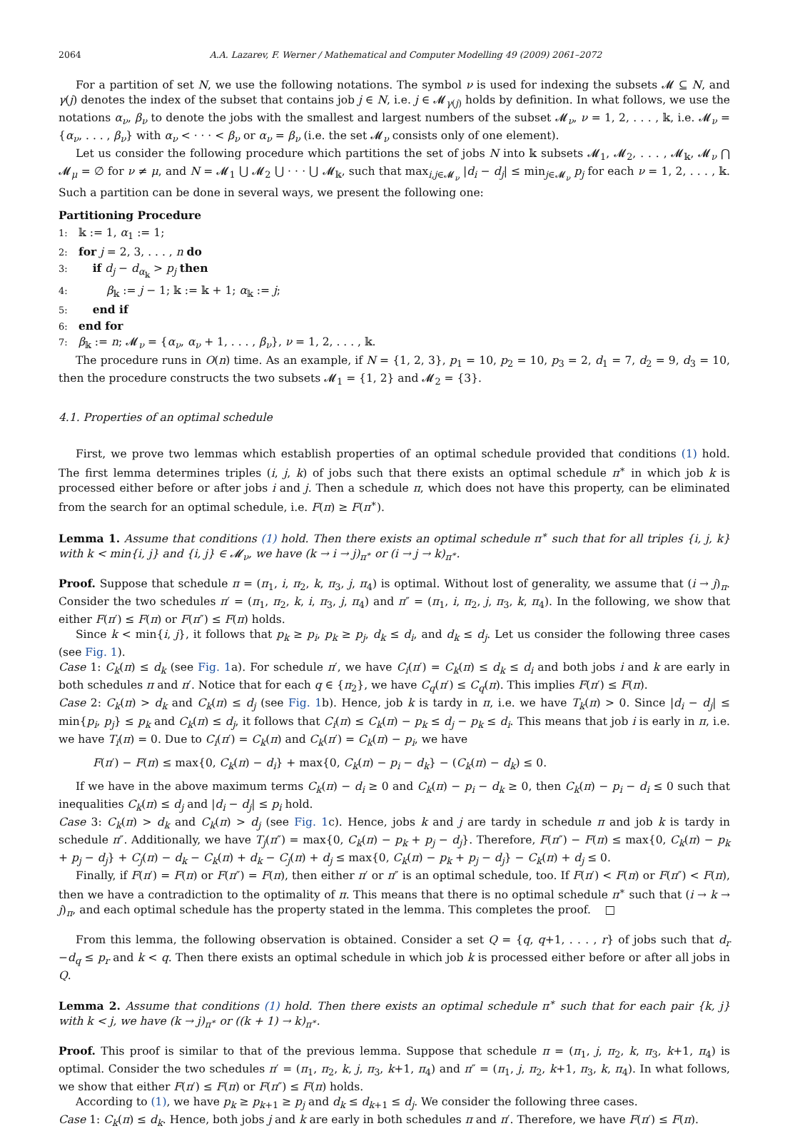2064 A.A. Lazarev, F. Werner / Mathematical and Computer Modelling 49 (2009) 2061–2072
For a partition of set N, we use the following notations. The symbol ν is used for indexing the subsets 𝓜 ⊆ N, and γ(j) denotes the index of the subset that contains job j ∈ N, i.e. j ∈ 𝓜<sub>γ(j)</sub> holds by definition. In what follows, we use the notations α<sub>ν</sub>, β<sub>ν</sub> to denote the jobs with the smallest and largest numbers of the subset 𝓜<sub>ν</sub>, ν = 1, 2, . . . , 𝕜, i.e. 𝓜<sub>ν</sub> = {α<sub>ν</sub>, . . . , β<sub>ν</sub>} with α<sub>ν</sub> < · · · < β<sub>ν</sub> or α<sub>ν</sub> = β<sub>ν</sub> (i.e. the set 𝓜<sub>ν</sub> consists only of one element).
Let us consider the following procedure which partitions the set of jobs N into 𝕜 subsets 𝓜<sub>1</sub>, 𝓜<sub>2</sub>, . . . , 𝓜<sub>𝕜</sub>, 𝓜<sub>ν</sub> ⋂ 𝓜<sub>μ</sub> = ∅ for ν ≠ μ, and N = 𝓜<sub>1</sub> ⋃ 𝓜<sub>2</sub> ⋃ · · · ⋃ 𝓜<sub>𝕜</sub>, such that max<sub>i,j∈𝓜<sub>ν</sub></sub> |d<sub>i</sub> − d<sub>j</sub>| ≤ min<sub>j∈𝓜<sub>ν</sub></sub> p<sub>j</sub> for each ν = 1, 2, . . . , 𝕜. Such a partition can be done in several ways, we present the following one:
Partitioning Procedure
1: 𝕜 := 1, α<sub>1</sub> := 1;
2: for j = 2, 3, . . . , n do
3: if d<sub>j</sub> − d<sub>α<sub>𝕜</sub></sub> > p<sub>j</sub> then
4: β<sub>𝕜</sub> := j − 1; 𝕜 := 𝕜 + 1; α<sub>𝕜</sub> := j;
5: end if
6: end for
7: β<sub>𝕜</sub> := n; 𝓜<sub>ν</sub> = {α<sub>ν</sub>, α<sub>ν</sub> + 1, . . . , β<sub>ν</sub>}, ν = 1, 2, . . . , 𝕜.
The procedure runs in O(n) time. As an example, if N = {1, 2, 3}, p<sub>1</sub> = 10, p<sub>2</sub> = 10, p<sub>3</sub> = 2, d<sub>1</sub> = 7, d<sub>2</sub> = 9, d<sub>3</sub> = 10, then the procedure constructs the two subsets 𝓜<sub>1</sub> = {1, 2} and 𝓜<sub>2</sub> = {3}.
4.1. Properties of an optimal schedule
First, we prove two lemmas which establish properties of an optimal schedule provided that conditions (1) hold. The first lemma determines triples (i, j, k) of jobs such that there exists an optimal schedule π<sup>∗</sup> in which job k is processed either before or after jobs i and j. Then a schedule π, which does not have this property, can be eliminated from the search for an optimal schedule, i.e. F(π) ≥ F(π<sup>∗</sup>).
Lemma 1. Assume that conditions (1) hold. Then there exists an optimal schedule π<sup>∗</sup> such that for all triples {i, j, k} with k < min{i, j} and {i, j} ∈ 𝓜<sub>ν</sub>, we have (k → i → j)<sub>π<sup>∗</sup></sub> or (i → j → k)<sub>π<sup>∗</sup></sub>.
Proof. Suppose that schedule π = (π<sub>1</sub>, i, π<sub>2</sub>, k, π<sub>3</sub>, j, π<sub>4</sub>) is optimal. Without lost of generality, we assume that (i → j)<sub>π</sub>. Consider the two schedules π′ = (π<sub>1</sub>, π<sub>2</sub>, k, i, π<sub>3</sub>, j, π<sub>4</sub>) and π″ = (π<sub>1</sub>, i, π<sub>2</sub>, j, π<sub>3</sub>, k, π<sub>4</sub>). In the following, we show that either F(π′) ≤ F(π) or F(π″) ≤ F(π) holds.
Since k < min{i, j}, it follows that p<sub>k</sub> ≥ p<sub>i</sub>, p<sub>k</sub> ≥ p<sub>j</sub>, d<sub>k</sub> ≤ d<sub>i</sub>, and d<sub>k</sub> ≤ d<sub>j</sub>. Let us consider the following three cases (see Fig. 1).
Case 1: C<sub>k</sub>(π) ≤ d<sub>k</sub> (see Fig. 1a). For schedule π′, we have C<sub>i</sub>(π′) = C<sub>k</sub>(π) ≤ d<sub>k</sub> ≤ d<sub>i</sub> and both jobs i and k are early in both schedules π and π′. Notice that for each q ∈ {π<sub>2</sub>}, we have C<sub>q</sub>(π′) ≤ C<sub>q</sub>(π). This implies F(π′) ≤ F(π).
Case 2: C<sub>k</sub>(π) > d<sub>k</sub> and C<sub>k</sub>(π) ≤ d<sub>j</sub> (see Fig. 1b). Hence, job k is tardy in π, i.e. we have T<sub>k</sub>(π) > 0. Since |d<sub>i</sub> − d<sub>j</sub>| ≤ min{p<sub>i</sub>, p<sub>j</sub>} ≤ p<sub>k</sub> and C<sub>k</sub>(π) ≤ d<sub>j</sub>, it follows that C<sub>i</sub>(π) ≤ C<sub>k</sub>(π) − p<sub>k</sub> ≤ d<sub>j</sub> − p<sub>k</sub> ≤ d<sub>i</sub>. This means that job i is early in π, i.e. we have T<sub>i</sub>(π) = 0. Due to C<sub>i</sub>(π′) = C<sub>k</sub>(π) and C<sub>k</sub>(π′) = C<sub>k</sub>(π) − p<sub>i</sub>, we have
F(π′) − F(π) ≤ max{0, C<sub>k</sub>(π) − d<sub>i</sub>} + max{0, C<sub>k</sub>(π) − p<sub>i</sub> − d<sub>k</sub>} − (C<sub>k</sub>(π) − d<sub>k</sub>) ≤ 0.
If we have in the above maximum terms C<sub>k</sub>(π) − d<sub>i</sub> ≥ 0 and C<sub>k</sub>(π) − p<sub>i</sub> − d<sub>k</sub> ≥ 0, then C<sub>k</sub>(π) − p<sub>i</sub> − d<sub>i</sub> ≤ 0 such that inequalities C<sub>k</sub>(π) ≤ d<sub>j</sub> and |d<sub>i</sub> − d<sub>j</sub>| ≤ p<sub>i</sub> hold.
Case 3: C<sub>k</sub>(π) > d<sub>k</sub> and C<sub>k</sub>(π) > d<sub>j</sub> (see Fig. 1c). Hence, jobs k and j are tardy in schedule π and job k is tardy in schedule π″. Additionally, we have T<sub>j</sub>(π″) = max{0, C<sub>k</sub>(π) − p<sub>k</sub> + p<sub>j</sub> − d<sub>j</sub>}. Therefore, F(π″) − F(π) ≤ max{0, C<sub>k</sub>(π) − p<sub>k</sub> + p<sub>j</sub> − d<sub>j</sub>} + C<sub>j</sub>(π) − d<sub>k</sub> − C<sub>k</sub>(π) + d<sub>k</sub> − C<sub>j</sub>(π) + d<sub>j</sub> ≤ max{0, C<sub>k</sub>(π) − p<sub>k</sub> + p<sub>j</sub> − d<sub>j</sub>} − C<sub>k</sub>(π) + d<sub>j</sub> ≤ 0.
Finally, if F(π′) = F(π) or F(π″) = F(π), then either π′ or π″ is an optimal schedule, too. If F(π′) < F(π) or F(π″) < F(π), then we have a contradiction to the optimality of π. This means that there is no optimal schedule π<sup>∗</sup> such that (i → k → j)<sub>π</sub>, and each optimal schedule has the property stated in the lemma. This completes the proof. □
From this lemma, the following observation is obtained. Consider a set Q = {q, q+1, . . . , r} of jobs such that d<sub>r</sub> −d<sub>q</sub> ≤ p<sub>r</sub> and k < q. Then there exists an optimal schedule in which job k is processed either before or after all jobs in Q.
Lemma 2. Assume that conditions (1) hold. Then there exists an optimal schedule π<sup>∗</sup> such that for each pair {k, j} with k < j, we have (k → j)<sub>π<sup>∗</sup></sub> or ((k + 1) → k)<sub>π<sup>∗</sup></sub>.
Proof. This proof is similar to that of the previous lemma. Suppose that schedule π = (π<sub>1</sub>, j, π<sub>2</sub>, k, π<sub>3</sub>, k+1, π<sub>4</sub>) is optimal. Consider the two schedules π′ = (π<sub>1</sub>, π<sub>2</sub>, k, j, π<sub>3</sub>, k+1, π<sub>4</sub>) and π″ = (π<sub>1</sub>, j, π<sub>2</sub>, k+1, π<sub>3</sub>, k, π<sub>4</sub>). In what follows, we show that either F(π′) ≤ F(π) or F(π″) ≤ F(π) holds.
According to (1), we have p<sub>k</sub> ≥ p<sub>k+1</sub> ≥ p<sub>j</sub> and d<sub>k</sub> ≤ d<sub>k+1</sub> ≤ d<sub>j</sub>. We consider the following three cases.
Case 1: C<sub>k</sub>(π) ≤ d<sub>k</sub>. Hence, both jobs j and k are early in both schedules π and π′. Therefore, we have F(π′) ≤ F(π).